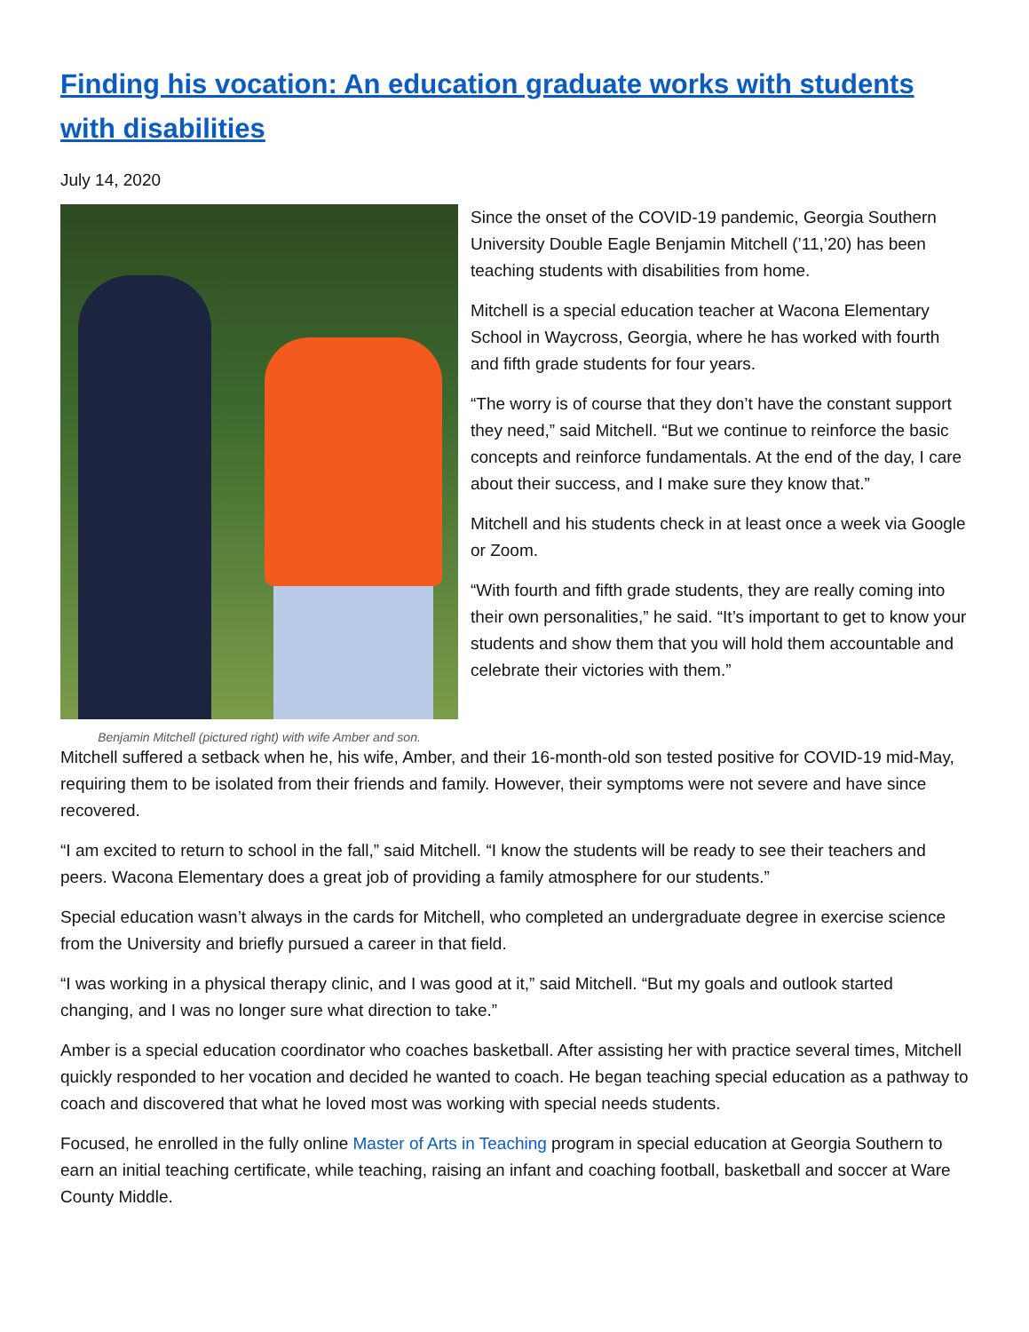Finding his vocation: An education graduate works with students with disabilities
July 14, 2020
Benjamin Mitchell (pictured right) with wife Amber and son.
Since the onset of the COVID-19 pandemic, Georgia Southern University Double Eagle Benjamin Mitchell (’11,’20) has been teaching students with disabilities from home.
Mitchell is a special education teacher at Wacona Elementary School in Waycross, Georgia, where he has worked with fourth and fifth grade students for four years.
“The worry is of course that they don’t have the constant support they need,” said Mitchell. “But we continue to reinforce the basic concepts and reinforce fundamentals. At the end of the day, I care about their success, and I make sure they know that.”
Mitchell and his students check in at least once a week via Google or Zoom.
“With fourth and fifth grade students, they are really coming into their own personalities,” he said. “It’s important to get to know your students and show them that you will hold them accountable and celebrate their victories with them.”
Mitchell suffered a setback when he, his wife, Amber, and their 16-month-old son tested positive for COVID-19 mid-May, requiring them to be isolated from their friends and family. However, their symptoms were not severe and have since recovered.
“I am excited to return to school in the fall,” said Mitchell. “I know the students will be ready to see their teachers and peers. Wacona Elementary does a great job of providing a family atmosphere for our students.”
Special education wasn’t always in the cards for Mitchell, who completed an undergraduate degree in exercise science from the University and briefly pursued a career in that field.
“I was working in a physical therapy clinic, and I was good at it,” said Mitchell. “But my goals and outlook started changing, and I was no longer sure what direction to take.”
Amber is a special education coordinator who coaches basketball. After assisting her with practice several times, Mitchell quickly responded to her vocation and decided he wanted to coach. He began teaching special education as a pathway to coach and discovered that what he loved most was working with special needs students.
Focused, he enrolled in the fully online Master of Arts in Teaching program in special education at Georgia Southern to earn an initial teaching certificate, while teaching, raising an infant and coaching football, basketball and soccer at Ware County Middle.